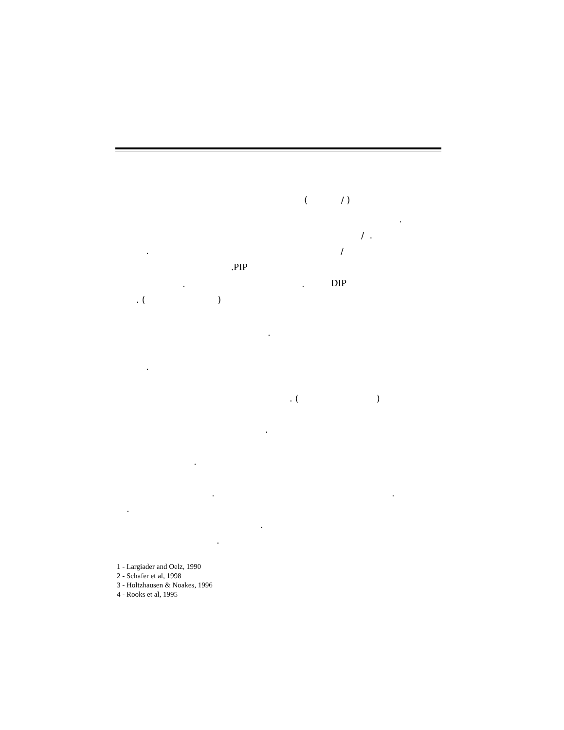( / )
.
/ .
. /
.PIP
. . DIP
. ( )
.
.
. ( )
.
.
. .
.
.
.
1 - Largiader and Oelz, 1990
2 - Schafer et al, 1998
3 - Holtzhausen & Noakes, 1996
4 - Rooks et al, 1995